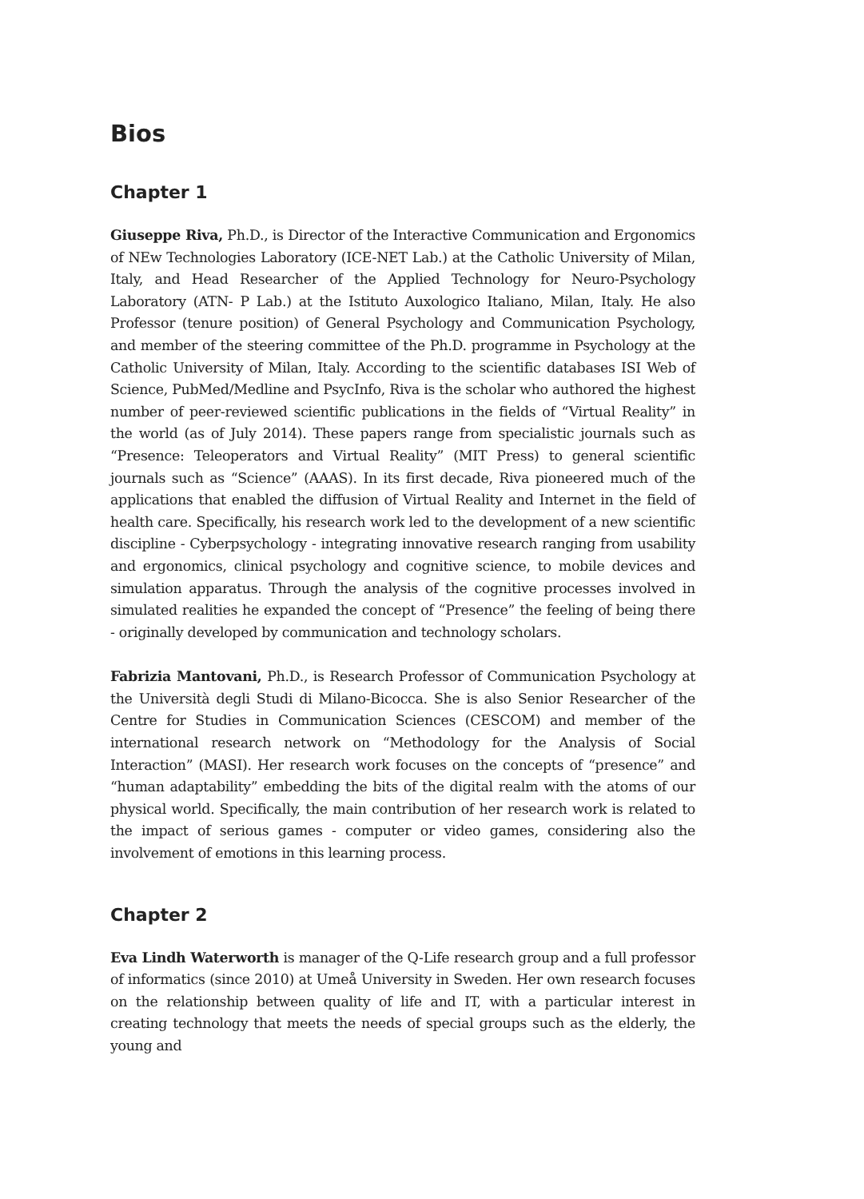Bios
Chapter 1
Giuseppe Riva, Ph.D., is Director of the Interactive Communication and Ergonomics of NEw Technologies Laboratory (ICE-NET Lab.) at the Catholic University of Milan, Italy, and Head Researcher of the Applied Technology for Neuro-Psychology Laboratory (ATN- P Lab.) at the Istituto Auxologico Italiano, Milan, Italy. He also Professor (tenure position) of General Psychology and Communication Psychology, and member of the steering committee of the Ph.D. programme in Psychology at the Catholic University of Milan, Italy. According to the scientific databases ISI Web of Science, PubMed/Medline and PsycInfo, Riva is the scholar who authored the highest number of peer-reviewed scientific publications in the fields of “Virtual Reality” in the world (as of July 2014). These papers range from specialistic journals such as “Presence: Teleoperators and Virtual Reality” (MIT Press) to general scientific journals such as “Science” (AAAS). In its first decade, Riva pioneered much of the applications that enabled the diffusion of Virtual Reality and Internet in the field of health care. Specifically, his research work led to the development of a new scientific discipline - Cyberpsychology - integrating innovative research ranging from usability and ergonomics, clinical psychology and cognitive science, to mobile devices and simulation apparatus. Through the analysis of the cognitive processes involved in simulated realities he expanded the concept of “Presence” the feeling of being there - originally developed by communication and technology scholars.
Fabrizia Mantovani, Ph.D., is Research Professor of Communication Psychology at the Università degli Studi di Milano-Bicocca. She is also Senior Researcher of the Centre for Studies in Communication Sciences (CESCOM) and member of the international research network on “Methodology for the Analysis of Social Interaction” (MASI). Her research work focuses on the concepts of “presence” and “human adaptability” embedding the bits of the digital realm with the atoms of our physical world. Specifically, the main contribution of her research work is related to the impact of serious games - computer or video games, considering also the involvement of emotions in this learning process.
Chapter 2
Eva Lindh Waterworth is manager of the Q-Life research group and a full professor of informatics (since 2010) at Umeå University in Sweden. Her own research focuses on the relationship between quality of life and IT, with a particular interest in creating technology that meets the needs of special groups such as the elderly, the young and